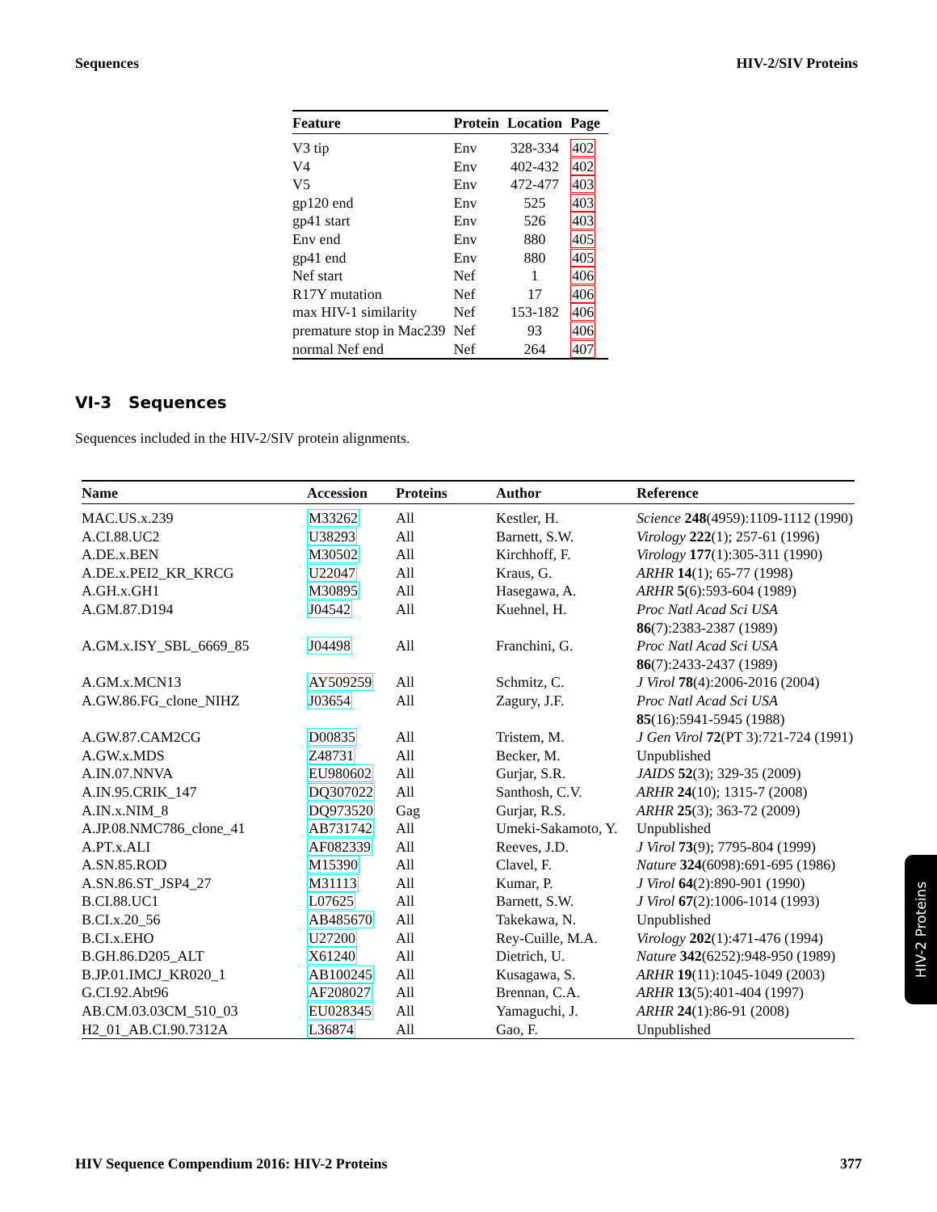Sequences HIV-2/SIV Proteins
| Feature | Protein | Location | Page |
| --- | --- | --- | --- |
| V3 tip | Env | 328-334 | 402 |
| V4 | Env | 402-432 | 402 |
| V5 | Env | 472-477 | 403 |
| gp120 end | Env | 525 | 403 |
| gp41 start | Env | 526 | 403 |
| Env end | Env | 880 | 405 |
| gp41 end | Env | 880 | 405 |
| Nef start | Nef | 1 | 406 |
| R17Y mutation | Nef | 17 | 406 |
| max HIV-1 similarity | Nef | 153-182 | 406 |
| premature stop in Mac239 | Nef | 93 | 406 |
| normal Nef end | Nef | 264 | 407 |
VI-3 Sequences
Sequences included in the HIV-2/SIV protein alignments.
| Name | Accession | Proteins | Author | Reference |
| --- | --- | --- | --- | --- |
| MAC.US.x.239 | M33262 | All | Kestler, H. | Science 248 (4959):1109-1112 (1990) |
| A.CI.88.UC2 | U38293 | All | Barnett, S.W. | Virology 222 (1); 257-61 (1996) |
| A.DE.x.BEN | M30502 | All | Kirchhoff, F. | Virology 177 (1):305-311 (1990) |
| A.DE.x.PEI2_KR_KRCG | U22047 | All | Kraus, G. | ARHR 14 (1); 65-77 (1998) |
| A.GH.x.GH1 | M30895 | All | Hasegawa, A. | ARHR 5 (6):593-604 (1989) |
| A.GM.87.D194 | J04542 | All | Kuehnel, H. | Proc Natl Acad Sci USA 86 (7):2383-2387 (1989) |
| A.GM.x.ISY_SBL_6669_85 | J04498 | All | Franchini, G. | Proc Natl Acad Sci USA 86 (7):2433-2437 (1989) |
| A.GM.x.MCN13 | AY509259 | All | Schmitz, C. | J Virol 78 (4):2006-2016 (2004) |
| A.GW.86.FG_clone_NIHZ | J03654 | All | Zagury, J.F. | Proc Natl Acad Sci USA 85 (16):5941-5945 (1988) |
| A.GW.87.CAM2CG | D00835 | All | Tristem, M. | J Gen Virol 72 (PT 3):721-724 (1991) |
| A.GW.x.MDS | Z48731 | All | Becker, M. | Unpublished |
| A.IN.07.NNVA | EU980602 | All | Gurjar, S.R. | JAIDS 52 (3); 329-35 (2009) |
| A.IN.95.CRIK_147 | DQ307022 | All | Santhosh, C.V. | ARHR 24 (10); 1315-7 (2008) |
| A.IN.x.NIM_8 | DQ973520 | Gag | Gurjar, R.S. | ARHR 25 (3); 363-72 (2009) |
| A.JP.08.NMC786_clone_41 | AB731742 | All | Umeki-Sakamoto, Y. | Unpublished |
| A.PT.x.ALI | AF082339 | All | Reeves, J.D. | J Virol 73 (9); 7795-804 (1999) |
| A.SN.85.ROD | M15390 | All | Clavel, F. | Nature 324 (6098):691-695 (1986) |
| A.SN.86.ST_JSP4_27 | M31113 | All | Kumar, P. | J Virol 64 (2):890-901 (1990) |
| B.CI.88.UC1 | L07625 | All | Barnett, S.W. | J Virol 67 (2):1006-1014 (1993) |
| B.CI.x.20_56 | AB485670 | All | Takekawa, N. | Unpublished |
| B.CI.x.EHO | U27200 | All | Rey-Cuille, M.A. | Virology 202 (1):471-476 (1994) |
| B.GH.86.D205_ALT | X61240 | All | Dietrich, U. | Nature 342 (6252):948-950 (1989) |
| B.JP.01.IMCJ_KR020_1 | AB100245 | All | Kusagawa, S. | ARHR 19 (11):1045-1049 (2003) |
| G.CI.92.Abt96 | AF208027 | All | Brennan, C.A. | ARHR 13 (5):401-404 (1997) |
| AB.CM.03.03CM_510_03 | EU028345 | All | Yamaguchi, J. | ARHR 24 (1):86-91 (2008) |
| H2_01_AB.CI.90.7312A | L36874 | All | Gao, F. | Unpublished |
HIV-2 Proteins
HIV Sequence Compendium 2016: HIV-2 Proteins 377